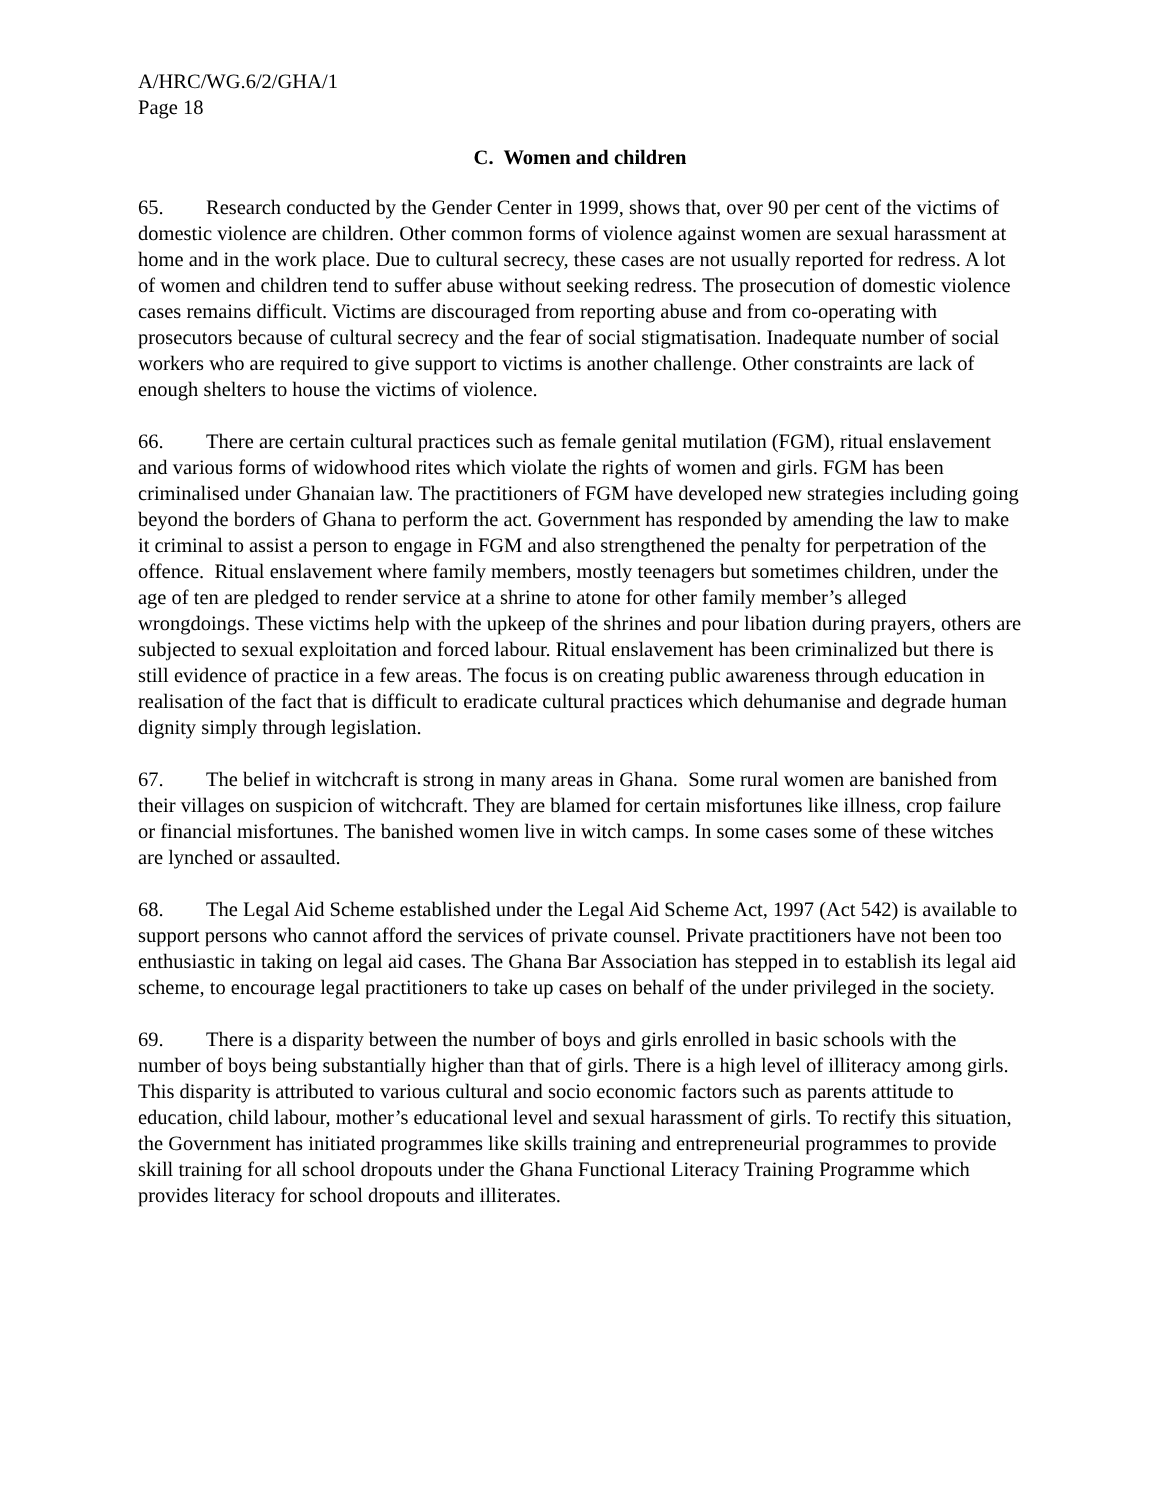A/HRC/WG.6/2/GHA/1
Page 18
C. Women and children
65. Research conducted by the Gender Center in 1999, shows that, over 90 per cent of the victims of domestic violence are children. Other common forms of violence against women are sexual harassment at home and in the work place. Due to cultural secrecy, these cases are not usually reported for redress. A lot of women and children tend to suffer abuse without seeking redress. The prosecution of domestic violence cases remains difficult. Victims are discouraged from reporting abuse and from co-operating with prosecutors because of cultural secrecy and the fear of social stigmatisation. Inadequate number of social workers who are required to give support to victims is another challenge. Other constraints are lack of enough shelters to house the victims of violence.
66. There are certain cultural practices such as female genital mutilation (FGM), ritual enslavement and various forms of widowhood rites which violate the rights of women and girls. FGM has been criminalised under Ghanaian law. The practitioners of FGM have developed new strategies including going beyond the borders of Ghana to perform the act. Government has responded by amending the law to make it criminal to assist a person to engage in FGM and also strengthened the penalty for perpetration of the offence. Ritual enslavement where family members, mostly teenagers but sometimes children, under the age of ten are pledged to render service at a shrine to atone for other family member’s alleged wrongdoings. These victims help with the upkeep of the shrines and pour libation during prayers, others are subjected to sexual exploitation and forced labour. Ritual enslavement has been criminalized but there is still evidence of practice in a few areas. The focus is on creating public awareness through education in realisation of the fact that is difficult to eradicate cultural practices which dehumanise and degrade human dignity simply through legislation.
67. The belief in witchcraft is strong in many areas in Ghana. Some rural women are banished from their villages on suspicion of witchcraft. They are blamed for certain misfortunes like illness, crop failure or financial misfortunes. The banished women live in witch camps. In some cases some of these witches are lynched or assaulted.
68. The Legal Aid Scheme established under the Legal Aid Scheme Act, 1997 (Act 542) is available to support persons who cannot afford the services of private counsel. Private practitioners have not been too enthusiastic in taking on legal aid cases. The Ghana Bar Association has stepped in to establish its legal aid scheme, to encourage legal practitioners to take up cases on behalf of the under privileged in the society.
69. There is a disparity between the number of boys and girls enrolled in basic schools with the number of boys being substantially higher than that of girls. There is a high level of illiteracy among girls. This disparity is attributed to various cultural and socio economic factors such as parents attitude to education, child labour, mother’s educational level and sexual harassment of girls. To rectify this situation, the Government has initiated programmes like skills training and entrepreneurial programmes to provide skill training for all school dropouts under the Ghana Functional Literacy Training Programme which provides literacy for school dropouts and illiterates.